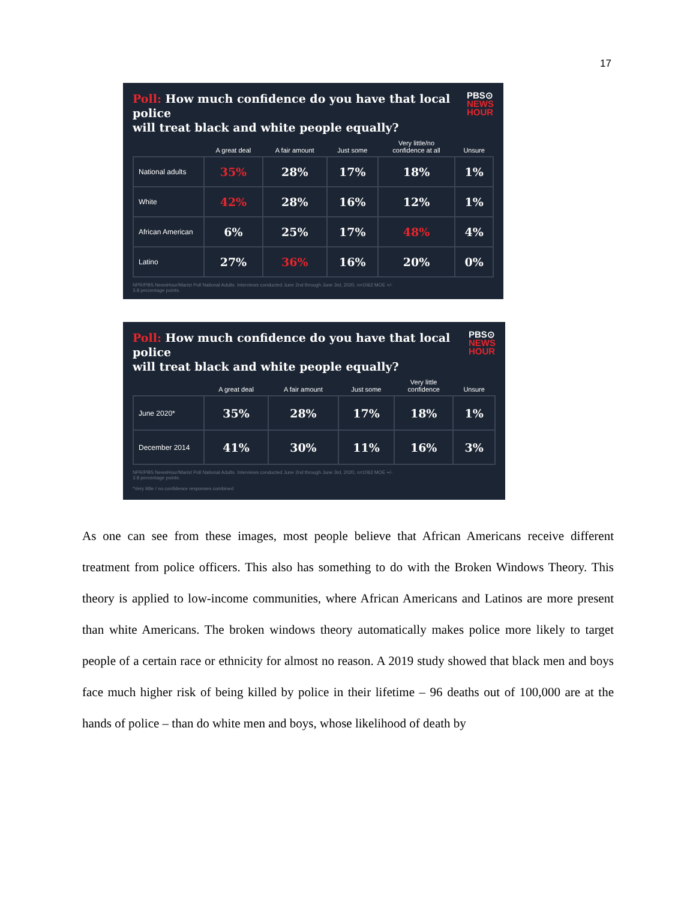17
Poll: How much confidence do you have that local police
will treat black and white people equally?
PBS⊙
NEWS
HOUR
| | A great deal | A fair amount | Just some | Very little/no confidence at all | Unsure |
| --- | --- | --- | --- | --- | --- |
| National adults | 35% | 28% | 17% | 18% | 1% |
| White | 42% | 28% | 16% | 12% | 1% |
| African American | 6% | 25% | 17% | 48% | 4% |
| Latino | 27% | 36% | 16% | 20% | 0% |
NPR/PBS NewsHour/Marist Poll National Adults. Interviews conducted June 2nd through June 3rd, 2020, n=1062 MOE +/-
3.8 percentage points.
Poll: How much confidence do you have that local police
will treat black and white people equally?
PBS⊙
NEWS
HOUR
| | A great deal | A fair amount | Just some | Very little confidence | Unsure |
| --- | --- | --- | --- | --- | --- |
| June 2020* | 35% | 28% | 17% | 18% | 1% |
| December 2014 | 41% | 30% | 11% | 16% | 3% |
NPR/PBS NewsHour/Marist Poll National Adults. Interviews conducted June 2nd through June 3rd, 2020, n=1062 MOE +/-
3.8 percentage points.
*Very little / no confidence responses combined
As one can see from these images, most people believe that African Americans receive different treatment from police officers. This also has something to do with the Broken Windows Theory. This theory is applied to low-income communities, where African Americans and Latinos are more present than white Americans. The broken windows theory automatically makes police more likely to target people of a certain race or ethnicity for almost no reason. A 2019 study showed that black men and boys face much higher risk of being killed by police in their lifetime – 96 deaths out of 100,000 are at the hands of police – than do white men and boys, whose likelihood of death by